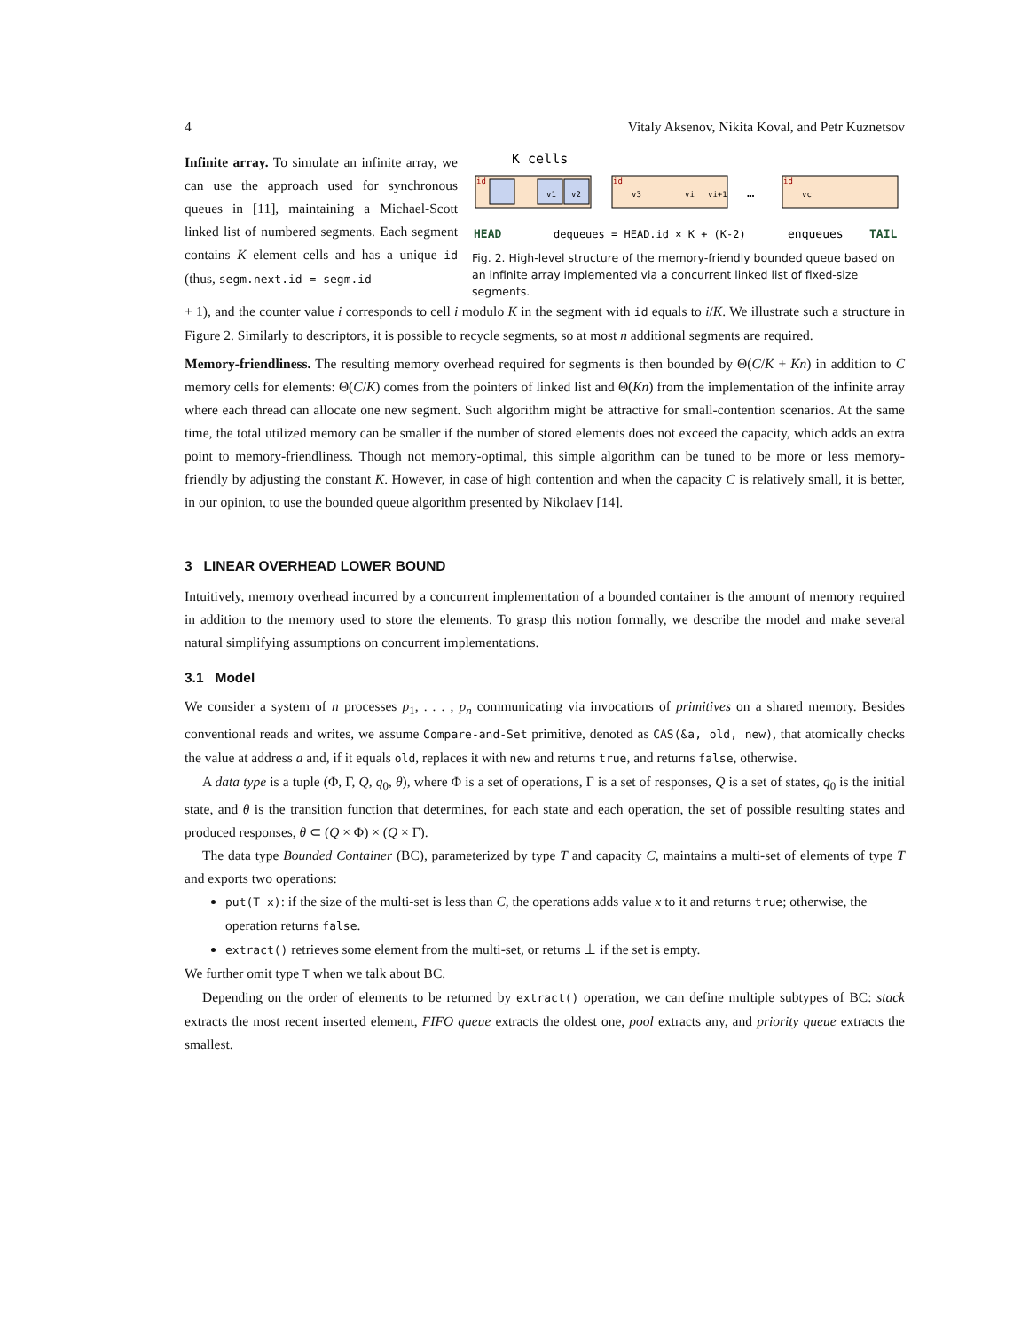4 Vitaly Aksenov, Nikita Koval, and Petr Kuznetsov
Infinite array. To simulate an infinite array, we can use the approach used for synchronous queues in [11], maintaining a Michael-Scott linked list of numbered segments. Each segment contains K element cells and has a unique id (thus, segm.next.id = segm.id
K cells
id
v1
v2
id
v3
vi
vi+1
…
id
vc
HEAD
dequeues = HEAD.id × K + (K-2)
enqueues
TAIL
Fig. 2. High-level structure of the memory-friendly bounded queue based on an infinite array implemented via a concurrent linked list of fixed-size segments.
+ 1), and the counter value i corresponds to cell i modulo K in the segment with id equals to i/K. We illustrate such a structure in Figure 2. Similarly to descriptors, it is possible to recycle segments, so at most n additional segments are required.
Memory-friendliness. The resulting memory overhead required for segments is then bounded by Θ(C/K + Kn) in addition to C memory cells for elements: Θ(C/K) comes from the pointers of linked list and Θ(Kn) from the implementation of the infinite array where each thread can allocate one new segment. Such algorithm might be attractive for small-contention scenarios. At the same time, the total utilized memory can be smaller if the number of stored elements does not exceed the capacity, which adds an extra point to memory-friendliness. Though not memory-optimal, this simple algorithm can be tuned to be more or less memory-friendly by adjusting the constant K. However, in case of high contention and when the capacity C is relatively small, it is better, in our opinion, to use the bounded queue algorithm presented by Nikolaev [14].
3 LINEAR OVERHEAD LOWER BOUND
Intuitively, memory overhead incurred by a concurrent implementation of a bounded container is the amount of memory required in addition to the memory used to store the elements. To grasp this notion formally, we describe the model and make several natural simplifying assumptions on concurrent implementations.
3.1 Model
We consider a system of n processes p<sub>1</sub>, . . . , p<sub>n</sub> communicating via invocations of primitives on a shared memory. Besides conventional reads and writes, we assume Compare-and-Set primitive, denoted as CAS(&a, old, new), that atomically checks the value at address a and, if it equals old, replaces it with new and returns true, and returns false, otherwise.
A data type is a tuple (Φ, Γ, Q, q<sub>0</sub>, θ), where Φ is a set of operations, Γ is a set of responses, Q is a set of states, q<sub>0</sub> is the initial state, and θ is the transition function that determines, for each state and each operation, the set of possible resulting states and produced responses, θ ⊂ (Q × Φ) × (Q × Γ).
The data type Bounded Container (BC), parameterized by type T and capacity C, maintains a multi-set of elements of type T and exports two operations:
put(T x): if the size of the multi-set is less than C, the operations adds value x to it and returns true; otherwise, the operation returns false.
extract() retrieves some element from the multi-set, or returns ⊥ if the set is empty.
We further omit type T when we talk about BC.
Depending on the order of elements to be returned by extract() operation, we can define multiple subtypes of BC: stack extracts the most recent inserted element, FIFO queue extracts the oldest one, pool extracts any, and priority queue extracts the smallest.